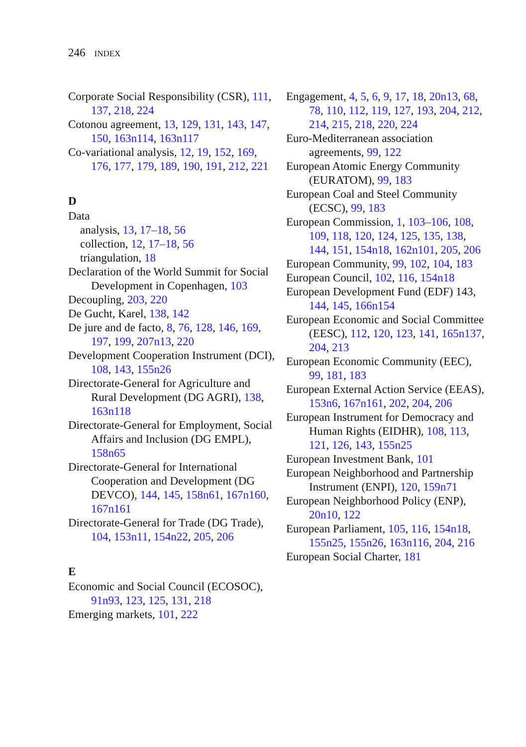246 INDEX
Corporate Social Responsibility (CSR), 111, 137, 218, 224
Cotonou agreement, 13, 129, 131, 143, 147, 150, 163n114, 163n117
Co-variational analysis, 12, 19, 152, 169, 176, 177, 179, 189, 190, 191, 212, 221
D
Data
analysis, 13, 17–18, 56
collection, 12, 17–18, 56
triangulation, 18
Declaration of the World Summit for Social Development in Copenhagen, 103
Decoupling, 203, 220
De Gucht, Karel, 138, 142
De jure and de facto, 8, 76, 128, 146, 169, 197, 199, 207n13, 220
Development Cooperation Instrument (DCI), 108, 143, 155n26
Directorate-General for Agriculture and Rural Development (DG AGRI), 138, 163n118
Directorate-General for Employment, Social Affairs and Inclusion (DG EMPL), 158n65
Directorate-General for International Cooperation and Development (DG DEVCO), 144, 145, 158n61, 167n160, 167n161
Directorate-General for Trade (DG Trade), 104, 153n11, 154n22, 205, 206
E
Economic and Social Council (ECOSOC), 91n93, 123, 125, 131, 218
Emerging markets, 101, 222
Engagement, 4, 5, 6, 9, 17, 18, 20n13, 68, 78, 110, 112, 119, 127, 193, 204, 212, 214, 215, 218, 220, 224
Euro-Mediterranean association agreements, 99, 122
European Atomic Energy Community (EURATOM), 99, 183
European Coal and Steel Community (ECSC), 99, 183
European Commission, 1, 103–106, 108, 109, 118, 120, 124, 125, 135, 138, 144, 151, 154n18, 162n101, 205, 206
European Community, 99, 102, 104, 183
European Council, 102, 116, 154n18
European Development Fund (EDF) 143, 144, 145, 166n154
European Economic and Social Committee (EESC), 112, 120, 123, 141, 165n137, 204, 213
European Economic Community (EEC), 99, 181, 183
European External Action Service (EEAS), 153n6, 167n161, 202, 204, 206
European Instrument for Democracy and Human Rights (EIDHR), 108, 113, 121, 126, 143, 155n25
European Investment Bank, 101
European Neighborhood and Partnership Instrument (ENPI), 120, 159n71
European Neighborhood Policy (ENP), 20n10, 122
European Parliament, 105, 116, 154n18, 155n25, 155n26, 163n116, 204, 216
European Social Charter, 181